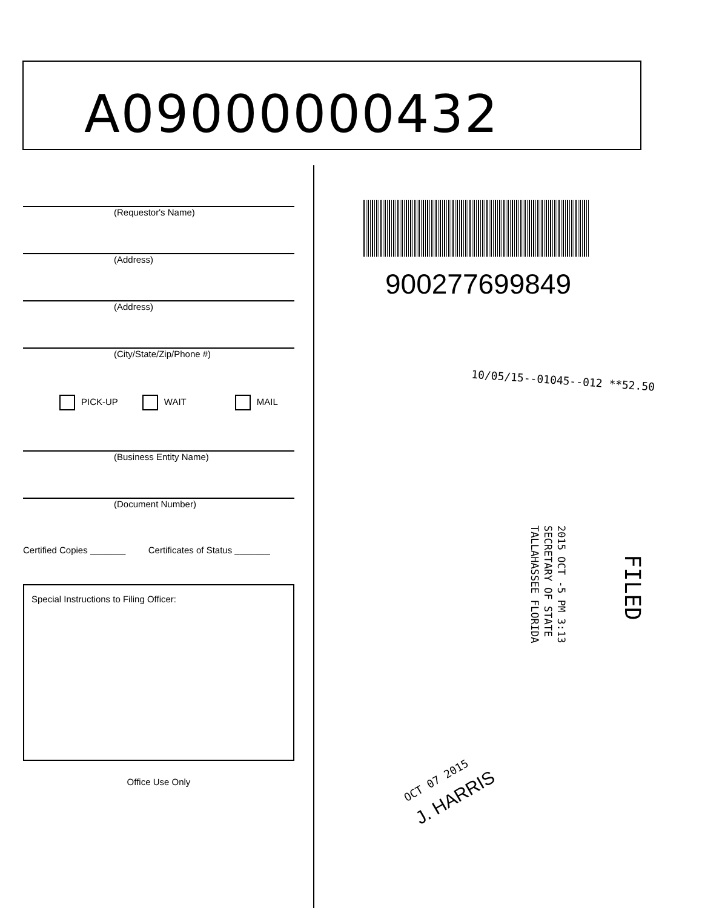A09000000432
(Requestor's Name)
(Address)
(Address)
(City/State/Zip/Phone #)
PICK-UP WAIT MAIL
(Business Entity Name)
(Document Number)
Certified Copies _______ Certificates of Status _______
Special Instructions to Filing Officer:
Office Use Only
900277699849
10/05/15--01045--012 **52.50
2015 OCT -5 PM 3:13
SECRETARY OF STATE
TALLAHASSEE FLORIDA
FILED
OCT 07 2015
J. HARRIS